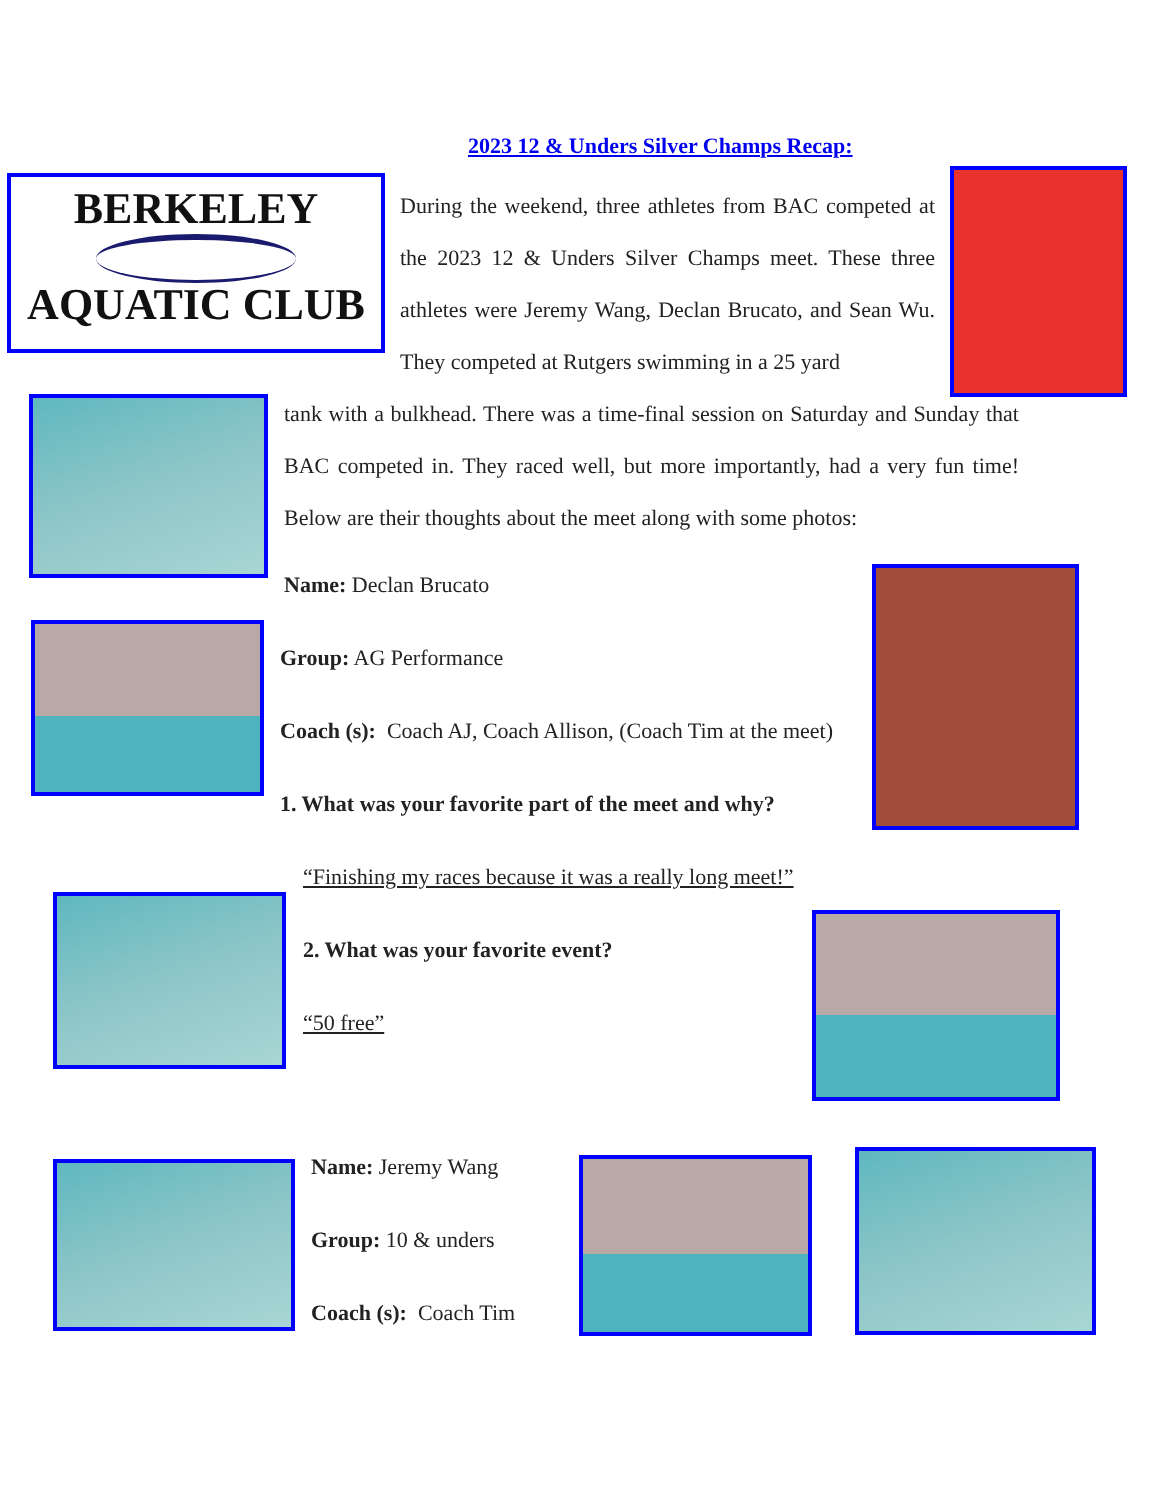2023 12 & Unders Silver Champs Recap:
BERKELEY
AQUATIC CLUB
During the weekend, three athletes from BAC competed at the 2023 12 & Unders Silver Champs meet. These three athletes were Jeremy Wang, Declan Brucato, and Sean Wu. They competed at Rutgers swimming in a 25 yard
tank with a bulkhead. There was a time-final session on Saturday and Sunday that BAC competed in. They raced well, but more importantly, had a very fun time! Below are their thoughts about the meet along with some photos:
Name: Declan Brucato
Group: AG Performance
Coach (s): Coach AJ, Coach Allison, (Coach Tim at the meet)
1. What was your favorite part of the meet and why?
“Finishing my races because it was a really long meet!”
2. What was your favorite event?
“50 free”
Name: Jeremy Wang
Group: 10 & unders
Coach (s): Coach Tim